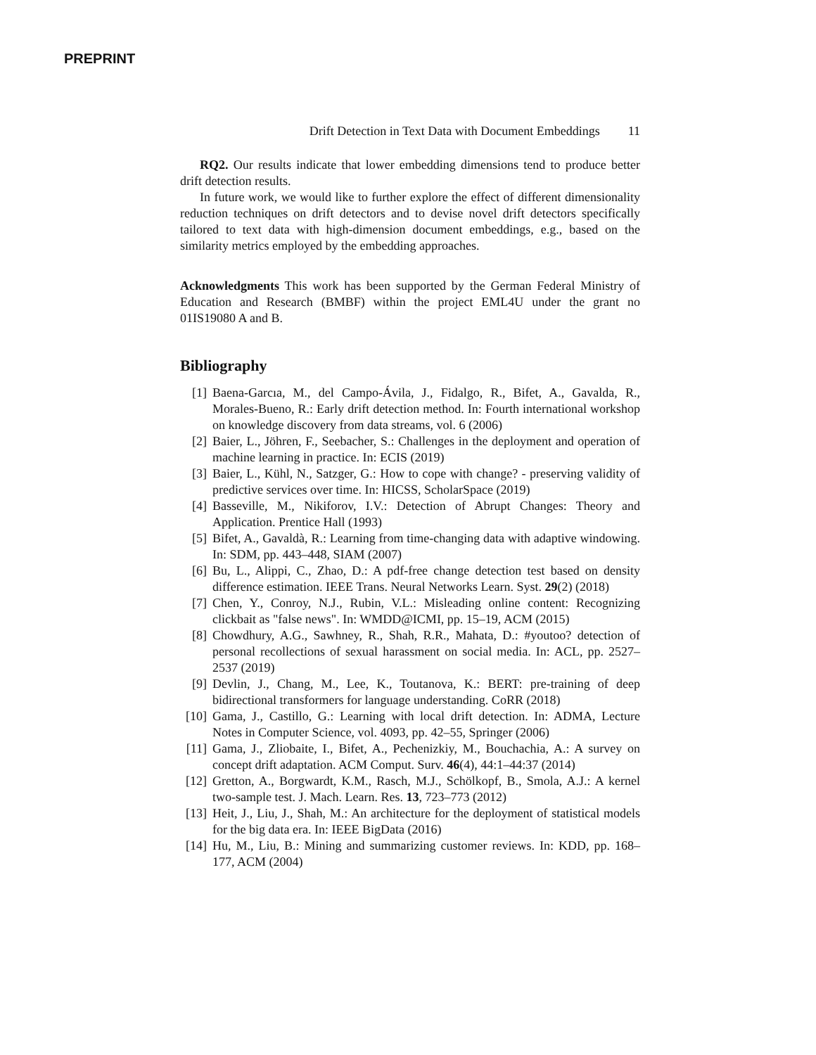PREPRINT
Drift Detection in Text Data with Document Embeddings 11
RQ2. Our results indicate that lower embedding dimensions tend to produce better drift detection results.
In future work, we would like to further explore the effect of different dimensionality reduction techniques on drift detectors and to devise novel drift detectors specifically tailored to text data with high-dimension document embeddings, e.g., based on the similarity metrics employed by the embedding approaches.
Acknowledgments This work has been supported by the German Federal Ministry of Education and Research (BMBF) within the project EML4U under the grant no 01IS19080 A and B.
Bibliography
[1] Baena-Garcıa, M., del Campo-Ávila, J., Fidalgo, R., Bifet, A., Gavalda, R., Morales-Bueno, R.: Early drift detection method. In: Fourth international workshop on knowledge discovery from data streams, vol. 6 (2006)
[2] Baier, L., Jöhren, F., Seebacher, S.: Challenges in the deployment and operation of machine learning in practice. In: ECIS (2019)
[3] Baier, L., Kühl, N., Satzger, G.: How to cope with change? - preserving validity of predictive services over time. In: HICSS, ScholarSpace (2019)
[4] Basseville, M., Nikiforov, I.V.: Detection of Abrupt Changes: Theory and Application. Prentice Hall (1993)
[5] Bifet, A., Gavaldà, R.: Learning from time-changing data with adaptive windowing. In: SDM, pp. 443–448, SIAM (2007)
[6] Bu, L., Alippi, C., Zhao, D.: A pdf-free change detection test based on density difference estimation. IEEE Trans. Neural Networks Learn. Syst. 29(2) (2018)
[7] Chen, Y., Conroy, N.J., Rubin, V.L.: Misleading online content: Recognizing clickbait as "false news". In: WMDD@ICMI, pp. 15–19, ACM (2015)
[8] Chowdhury, A.G., Sawhney, R., Shah, R.R., Mahata, D.: #youtoo? detection of personal recollections of sexual harassment on social media. In: ACL, pp. 2527–2537 (2019)
[9] Devlin, J., Chang, M., Lee, K., Toutanova, K.: BERT: pre-training of deep bidirectional transformers for language understanding. CoRR (2018)
[10] Gama, J., Castillo, G.: Learning with local drift detection. In: ADMA, Lecture Notes in Computer Science, vol. 4093, pp. 42–55, Springer (2006)
[11] Gama, J., Zliobaite, I., Bifet, A., Pechenizkiy, M., Bouchachia, A.: A survey on concept drift adaptation. ACM Comput. Surv. 46(4), 44:1–44:37 (2014)
[12] Gretton, A., Borgwardt, K.M., Rasch, M.J., Schölkopf, B., Smola, A.J.: A kernel two-sample test. J. Mach. Learn. Res. 13, 723–773 (2012)
[13] Heit, J., Liu, J., Shah, M.: An architecture for the deployment of statistical models for the big data era. In: IEEE BigData (2016)
[14] Hu, M., Liu, B.: Mining and summarizing customer reviews. In: KDD, pp. 168–177, ACM (2004)